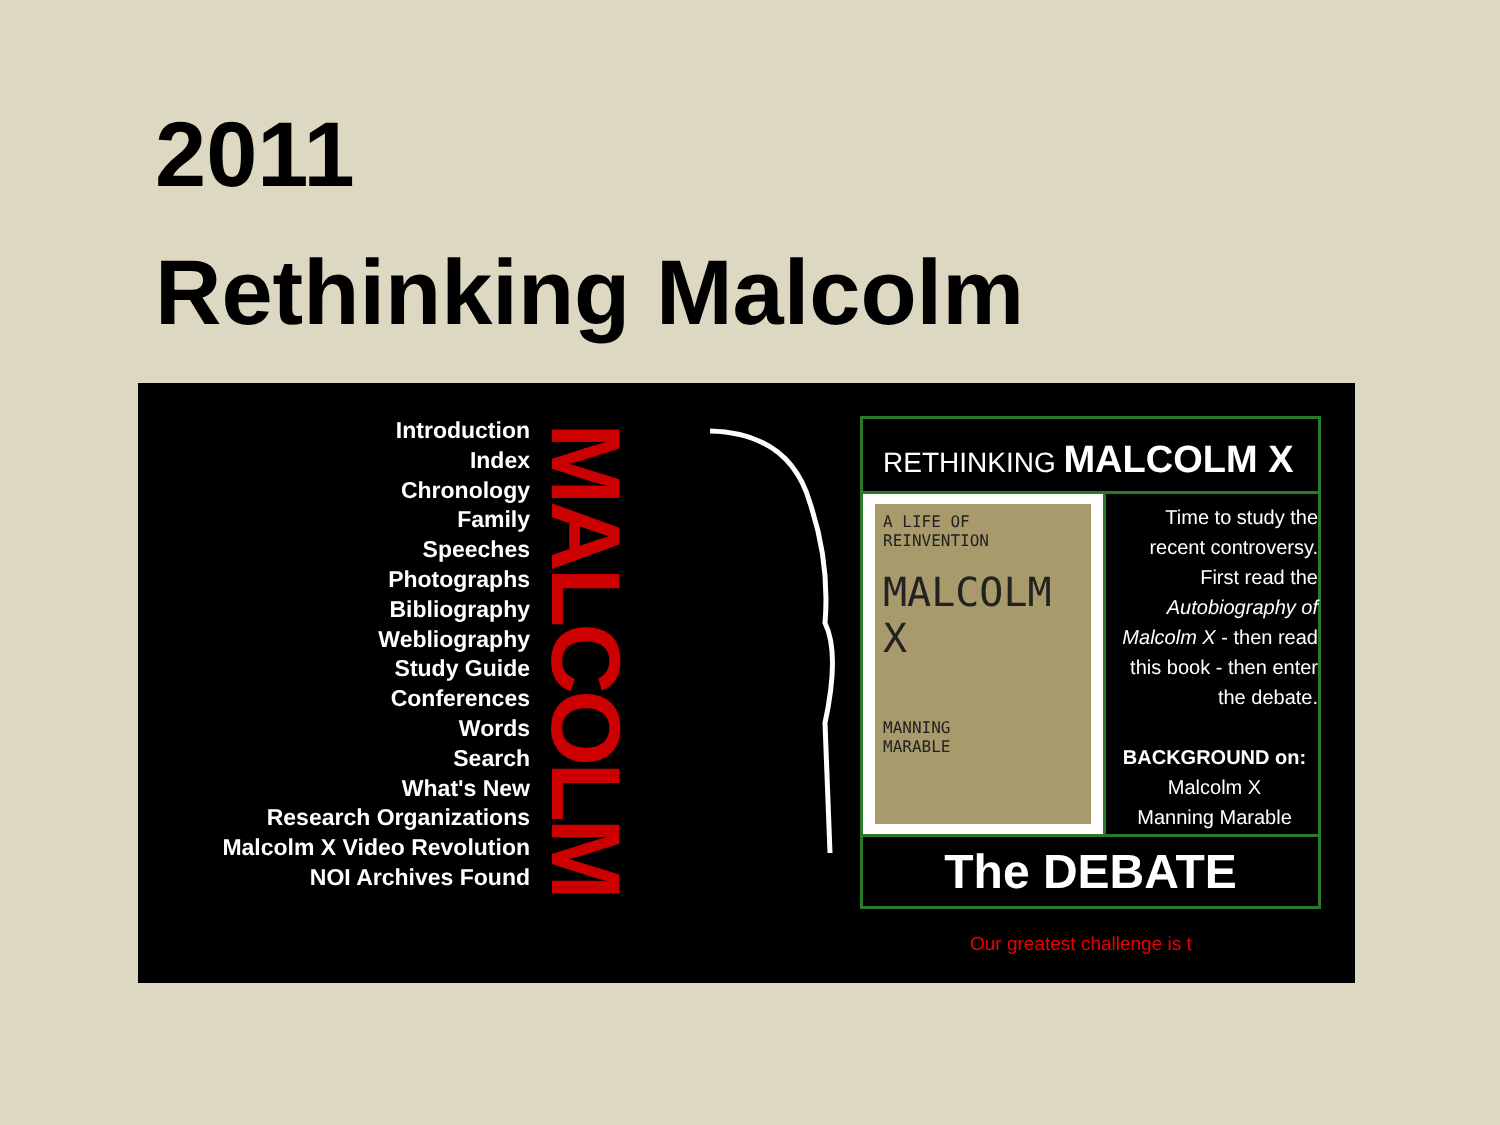2011
Rethinking Malcolm
Introduction
Index
Chronology
Family
Speeches
Photographs
Bibliography
Webliography
Study Guide
Conferences
Words
Search
What's New
Research Organizations
Malcolm X Video Revolution
NOI Archives Found
MALCOLM
RETHINKING MALCOLM X
A LIFE OF REINVENTION
MALCOLM X
MANNING
MARABLE
Time to study the recent controversy. First read the Autobiography of Malcolm X - then read this book - then enter the debate.
BACKGROUND on:
Malcolm X
Manning Marable
The DEBATE
Our greatest challenge is t